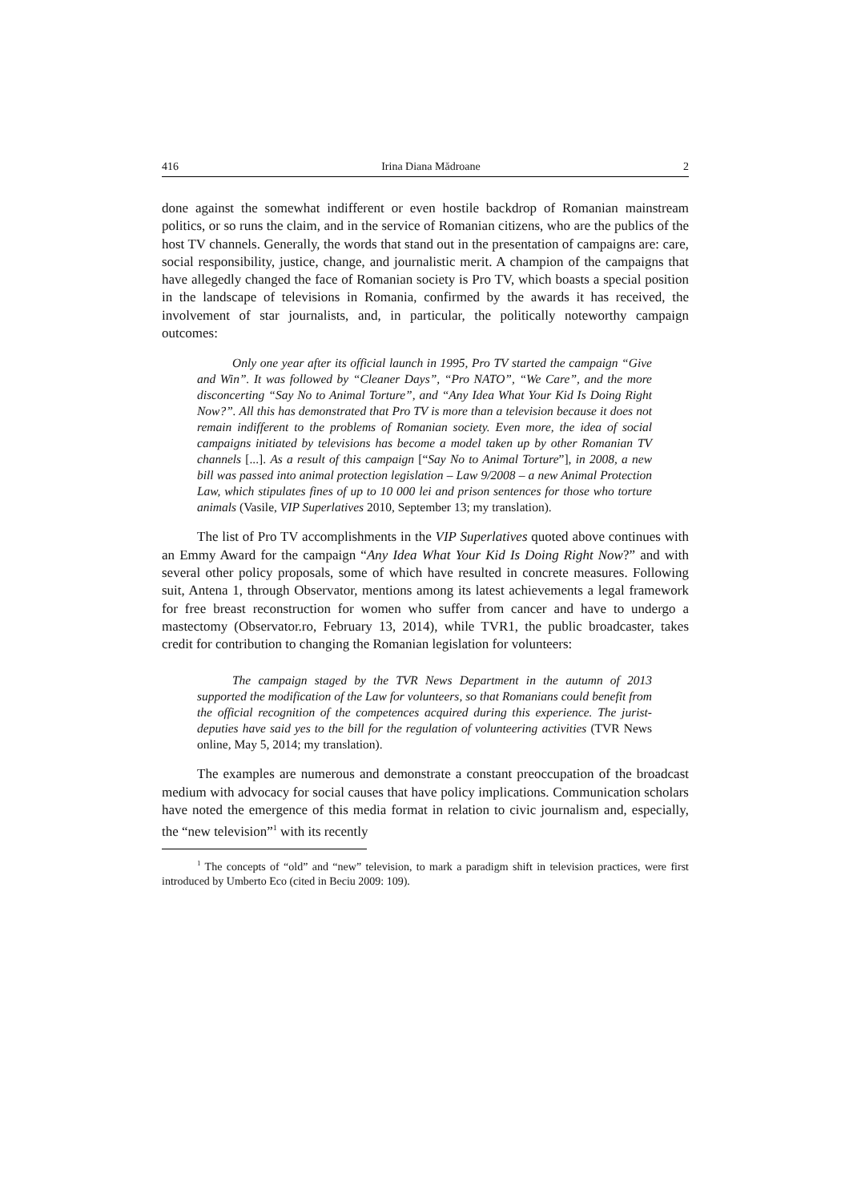416 Irina Diana Mădroane 2
done against the somewhat indifferent or even hostile backdrop of Romanian mainstream politics, or so runs the claim, and in the service of Romanian citizens, who are the publics of the host TV channels. Generally, the words that stand out in the presentation of campaigns are: care, social responsibility, justice, change, and journalistic merit. A champion of the campaigns that have allegedly changed the face of Romanian society is Pro TV, which boasts a special position in the landscape of televisions in Romania, confirmed by the awards it has received, the involvement of star journalists, and, in particular, the politically noteworthy campaign outcomes:
Only one year after its official launch in 1995, Pro TV started the campaign “Give and Win”. It was followed by “Cleaner Days”, “Pro NATO”, “We Care”, and the more disconcerting “Say No to Animal Torture”, and “Any Idea What Your Kid Is Doing Right Now?”. All this has demonstrated that Pro TV is more than a television because it does not remain indifferent to the problems of Romanian society. Even more, the idea of social campaigns initiated by televisions has become a model taken up by other Romanian TV channels [...]. As a result of this campaign [“Say No to Animal Torture”], in 2008, a new bill was passed into animal protection legislation – Law 9/2008 – a new Animal Protection Law, which stipulates fines of up to 10 000 lei and prison sentences for those who torture animals (Vasile, VIP Superlatives 2010, September 13; my translation).
The list of Pro TV accomplishments in the VIP Superlatives quoted above continues with an Emmy Award for the campaign “Any Idea What Your Kid Is Doing Right Now?” and with several other policy proposals, some of which have resulted in concrete measures. Following suit, Antena 1, through Observator, mentions among its latest achievements a legal framework for free breast reconstruction for women who suffer from cancer and have to undergo a mastectomy (Observator.ro, February 13, 2014), while TVR1, the public broadcaster, takes credit for contribution to changing the Romanian legislation for volunteers:
The campaign staged by the TVR News Department in the autumn of 2013 supported the modification of the Law for volunteers, so that Romanians could benefit from the official recognition of the competences acquired during this experience. The jurist-deputies have said yes to the bill for the regulation of volunteering activities (TVR News online, May 5, 2014; my translation).
The examples are numerous and demonstrate a constant preoccupation of the broadcast medium with advocacy for social causes that have policy implications. Communication scholars have noted the emergence of this media format in relation to civic journalism and, especially, the “new television”<sup>1</sup> with its recently
<sup>1</sup> The concepts of “old” and “new” television, to mark a paradigm shift in television practices, were first introduced by Umberto Eco (cited in Beciu 2009: 109).